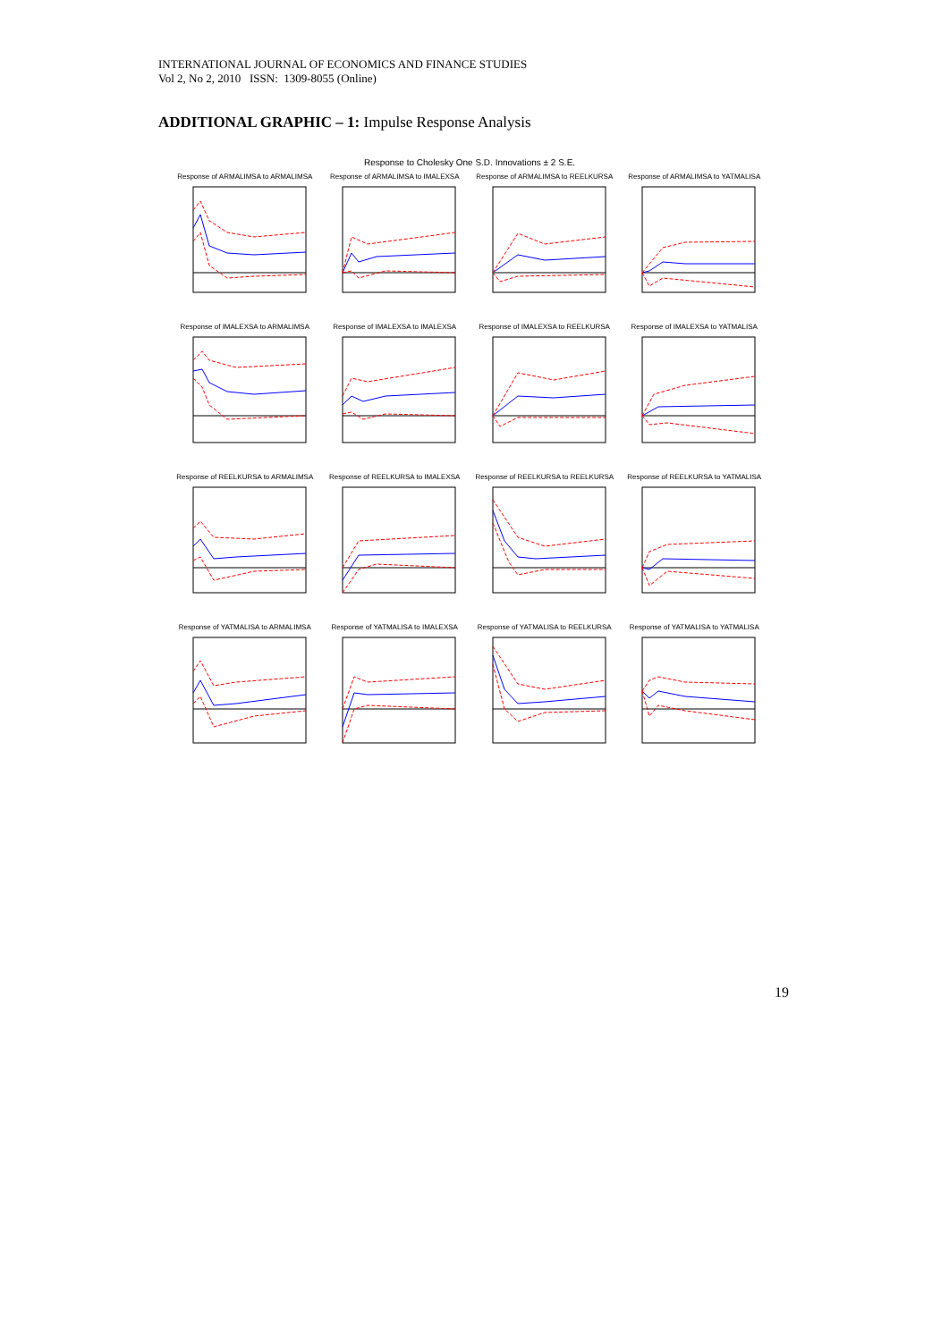INTERNATIONAL JOURNAL OF ECONOMICS AND FINANCE STUDIES
Vol 2, No 2, 2010 ISSN: 1309-8055 (Online)
ADDITIONAL GRAPHIC – 1: Impulse Response Analysis
Response to Cholesky One S.D. Innovations ± 2 S.E.
Response of ARMALIMSA to ARMALIMSA
Response of ARMALIMSA to IMALEXSA
Response of ARMALIMSA to REELKURSA
Response of ARMALIMSA to YATMALISA
Response of IMALEXSA to ARMALIMSA
Response of IMALEXSA to IMALEXSA
Response of IMALEXSA to REELKURSA
Response of IMALEXSA to YATMALISA
Response of REELKURSA to ARMALIMSA
Response of REELKURSA to IMALEXSA
Response of REELKURSA to REELKURSA
Response of REELKURSA to YATMALISA
Response of YATMALISA to ARMALIMSA
Response of YATMALISA to IMALEXSA
Response of YATMALISA to REELKURSA
Response of YATMALISA to YATMALISA
19